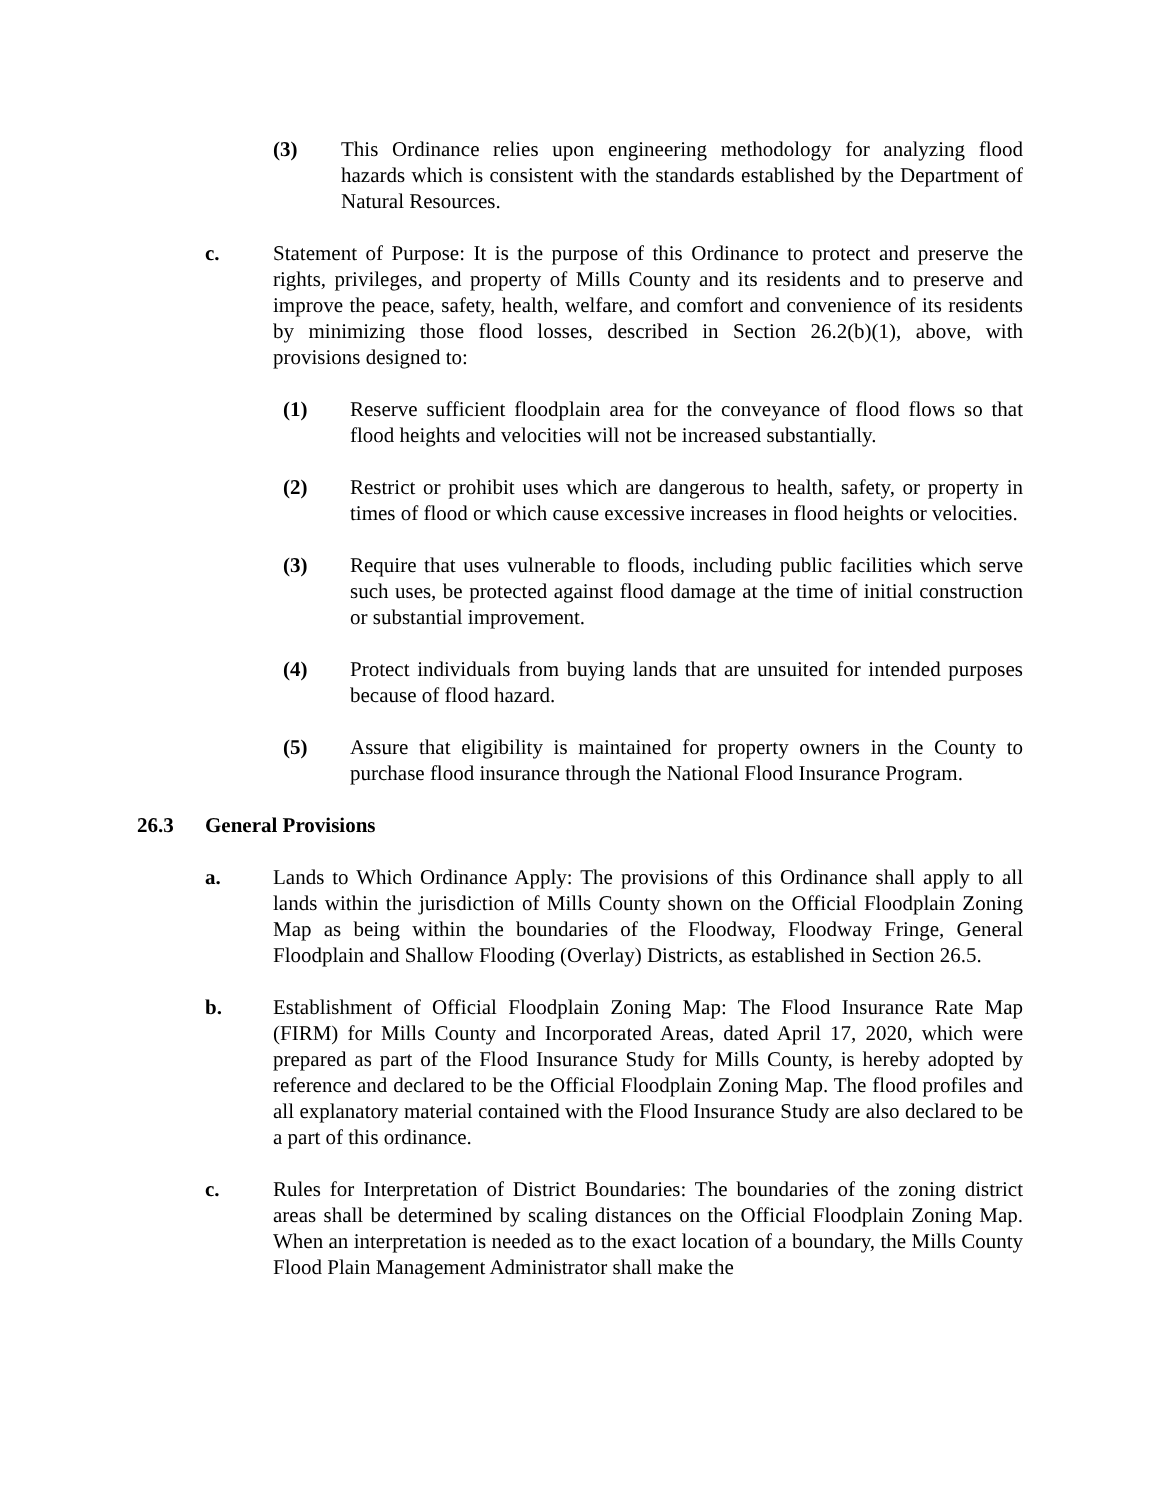(3) This Ordinance relies upon engineering methodology for analyzing flood hazards which is consistent with the standards established by the Department of Natural Resources.
c. Statement of Purpose: It is the purpose of this Ordinance to protect and preserve the rights, privileges, and property of Mills County and its residents and to preserve and improve the peace, safety, health, welfare, and comfort and convenience of its residents by minimizing those flood losses, described in Section 26.2(b)(1), above, with provisions designed to:
(1) Reserve sufficient floodplain area for the conveyance of flood flows so that flood heights and velocities will not be increased substantially.
(2) Restrict or prohibit uses which are dangerous to health, safety, or property in times of flood or which cause excessive increases in flood heights or velocities.
(3) Require that uses vulnerable to floods, including public facilities which serve such uses, be protected against flood damage at the time of initial construction or substantial improvement.
(4) Protect individuals from buying lands that are unsuited for intended purposes because of flood hazard.
(5) Assure that eligibility is maintained for property owners in the County to purchase flood insurance through the National Flood Insurance Program.
26.3 General Provisions
a. Lands to Which Ordinance Apply: The provisions of this Ordinance shall apply to all lands within the jurisdiction of Mills County shown on the Official Floodplain Zoning Map as being within the boundaries of the Floodway, Floodway Fringe, General Floodplain and Shallow Flooding (Overlay) Districts, as established in Section 26.5.
b. Establishment of Official Floodplain Zoning Map: The Flood Insurance Rate Map (FIRM) for Mills County and Incorporated Areas, dated April 17, 2020, which were prepared as part of the Flood Insurance Study for Mills County, is hereby adopted by reference and declared to be the Official Floodplain Zoning Map. The flood profiles and all explanatory material contained with the Flood Insurance Study are also declared to be a part of this ordinance.
c. Rules for Interpretation of District Boundaries: The boundaries of the zoning district areas shall be determined by scaling distances on the Official Floodplain Zoning Map. When an interpretation is needed as to the exact location of a boundary, the Mills County Flood Plain Management Administrator shall make the